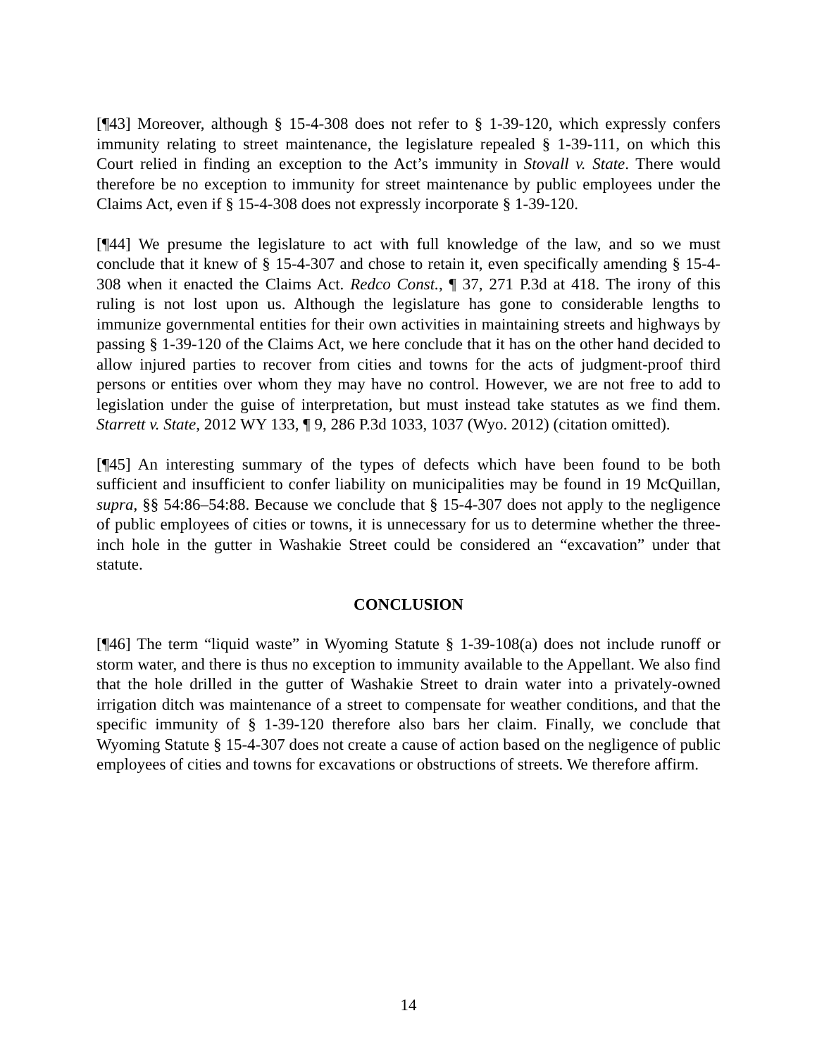[¶43] Moreover, although § 15-4-308 does not refer to § 1-39-120, which expressly confers immunity relating to street maintenance, the legislature repealed § 1-39-111, on which this Court relied in finding an exception to the Act’s immunity in Stovall v. State. There would therefore be no exception to immunity for street maintenance by public employees under the Claims Act, even if § 15-4-308 does not expressly incorporate § 1-39-120.
[¶44] We presume the legislature to act with full knowledge of the law, and so we must conclude that it knew of § 15-4-307 and chose to retain it, even specifically amending § 15-4-308 when it enacted the Claims Act. Redco Const., ¶ 37, 271 P.3d at 418. The irony of this ruling is not lost upon us. Although the legislature has gone to considerable lengths to immunize governmental entities for their own activities in maintaining streets and highways by passing § 1-39-120 of the Claims Act, we here conclude that it has on the other hand decided to allow injured parties to recover from cities and towns for the acts of judgment-proof third persons or entities over whom they may have no control. However, we are not free to add to legislation under the guise of interpretation, but must instead take statutes as we find them. Starrett v. State, 2012 WY 133, ¶ 9, 286 P.3d 1033, 1037 (Wyo. 2012) (citation omitted).
[¶45] An interesting summary of the types of defects which have been found to be both sufficient and insufficient to confer liability on municipalities may be found in 19 McQuillan, supra, §§ 54:86–54:88. Because we conclude that § 15-4-307 does not apply to the negligence of public employees of cities or towns, it is unnecessary for us to determine whether the three-inch hole in the gutter in Washakie Street could be considered an “excavation” under that statute.
CONCLUSION
[¶46] The term “liquid waste” in Wyoming Statute § 1-39-108(a) does not include runoff or storm water, and there is thus no exception to immunity available to the Appellant. We also find that the hole drilled in the gutter of Washakie Street to drain water into a privately-owned irrigation ditch was maintenance of a street to compensate for weather conditions, and that the specific immunity of § 1-39-120 therefore also bars her claim. Finally, we conclude that Wyoming Statute § 15-4-307 does not create a cause of action based on the negligence of public employees of cities and towns for excavations or obstructions of streets. We therefore affirm.
14